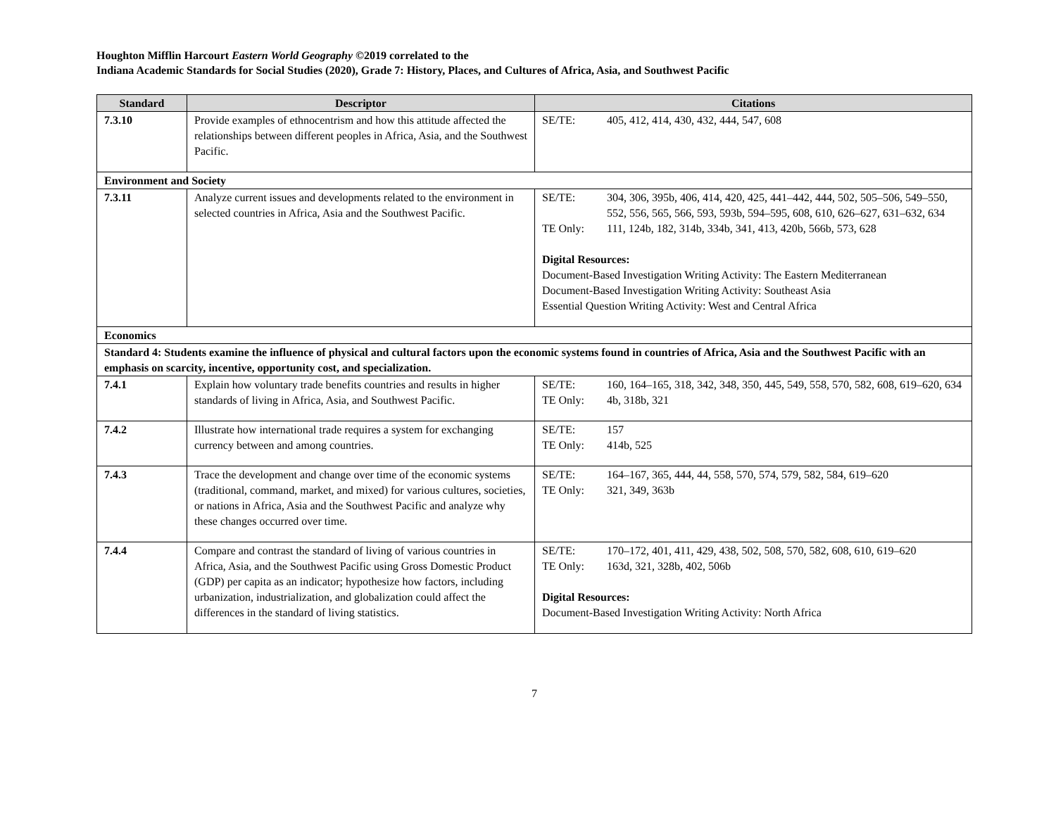Houghton Mifflin Harcourt Eastern World Geography ©2019 correlated to the
Indiana Academic Standards for Social Studies (2020), Grade 7: History, Places, and Cultures of Africa, Asia, and Southwest Pacific
| Standard | Descriptor | Citations |
| --- | --- | --- |
| 7.3.10 | Provide examples of ethnocentrism and how this attitude affected the relationships between different peoples in Africa, Asia, and the Southwest Pacific. | SE/TE: 405, 412, 414, 430, 432, 444, 547, 608 |
| Environment and Society | | |
| 7.3.11 | Analyze current issues and developments related to the environment in selected countries in Africa, Asia and the Southwest Pacific. | SE/TE: 304, 306, 395b, 406, 414, 420, 425, 441–442, 444, 502, 505–506, 549–550, 552, 556, 565, 566, 593, 593b, 594–595, 608, 610, 626–627, 631–632, 634 TE Only: 111, 124b, 182, 314b, 334b, 341, 413, 420b, 566b, 573, 628 Digital Resources: Document-Based Investigation Writing Activity: The Eastern Mediterranean Document-Based Investigation Writing Activity: Southeast Asia Essential Question Writing Activity: West and Central Africa |
| Economics | | |
| Standard 4: Students examine the influence of physical and cultural factors upon the economic systems found in countries of Africa, Asia and the Southwest Pacific with an emphasis on scarcity, incentive, opportunity cost, and specialization. | | |
| 7.4.1 | Explain how voluntary trade benefits countries and results in higher standards of living in Africa, Asia, and Southwest Pacific. | SE/TE: 160, 164–165, 318, 342, 348, 350, 445, 549, 558, 570, 582, 608, 619–620, 634 TE Only: 4b, 318b, 321 |
| 7.4.2 | Illustrate how international trade requires a system for exchanging currency between and among countries. | SE/TE: 157 TE Only: 414b, 525 |
| 7.4.3 | Trace the development and change over time of the economic systems (traditional, command, market, and mixed) for various cultures, societies, or nations in Africa, Asia and the Southwest Pacific and analyze why these changes occurred over time. | SE/TE: 164–167, 365, 444, 44, 558, 570, 574, 579, 582, 584, 619–620 TE Only: 321, 349, 363b |
| 7.4.4 | Compare and contrast the standard of living of various countries in Africa, Asia, and the Southwest Pacific using Gross Domestic Product (GDP) per capita as an indicator; hypothesize how factors, including urbanization, industrialization, and globalization could affect the differences in the standard of living statistics. | SE/TE: 170–172, 401, 411, 429, 438, 502, 508, 570, 582, 608, 610, 619–620 TE Only: 163d, 321, 328b, 402, 506b Digital Resources: Document-Based Investigation Writing Activity: North Africa |
7